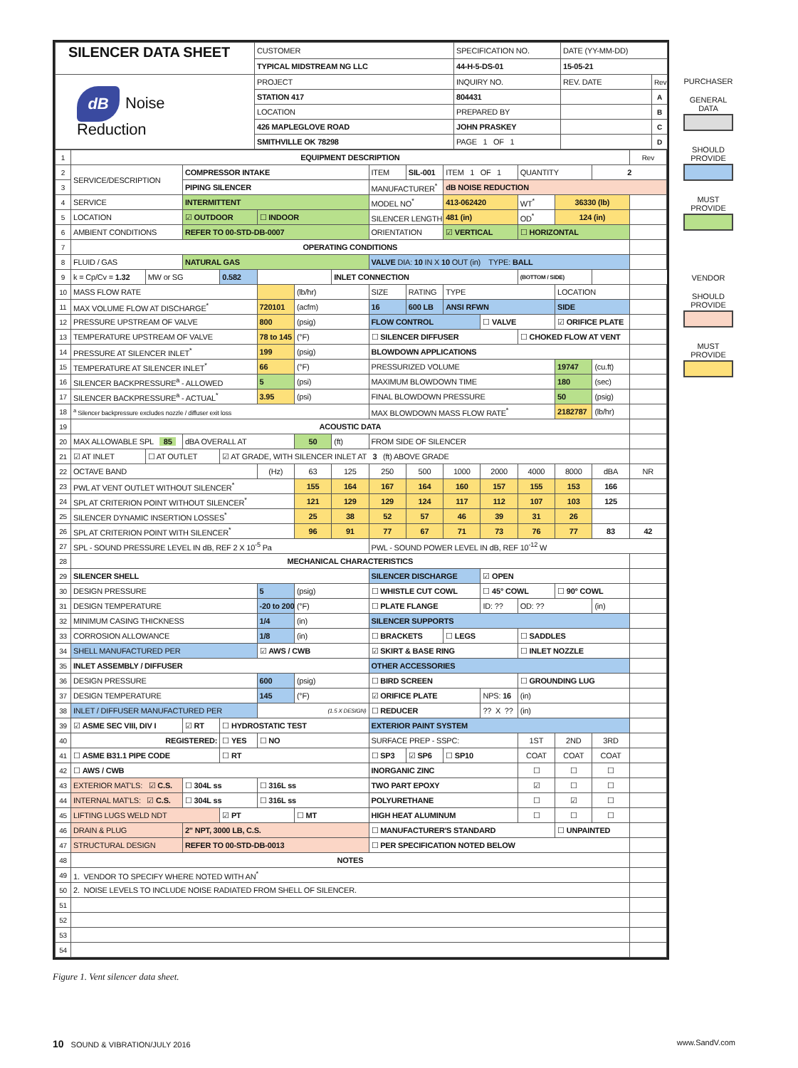| SILENCER DATA SHEET | CUSTOMER | SPECIFICATION NO. | DATE (YY-MM-DD) | |
| | TYPICAL MIDSTREAM NG LLC | 44-H-5-DS-01 | 15-05-21 | |
| dB Noise Reduction | PROJECT | INQUIRY NO. | REV. DATE | Rev |
| | STATION 417 | 804431 | | A |
| | LOCATION | PREPARED BY | | B |
| | 426 MAPLEGLOVE ROAD | JOHN PRASKEY | | C |
| | SMITHVILLE OK 78298 | PAGE 1 OF 1 | | D |
| 1 | EQUIPMENT DESCRIPTION | | | | | | | | | | | | | | Rev |
| 2 | SERVICE/DESCRIPTION | | COMPRESSOR INTAKE | | | | | ITEM | SIL-001 | ITEM 1 OF 1 | | QUANTITY | | 2 | |
| 3 | | | PIPING SILENCER | | | | | MANUFACTURER<sup>*</sup> | | dB NOISE REDUCTION | | | | | |
| 4 | SERVICE | | INTERMITTENT | | | | | MODEL NO<sup>*</sup> | | 413-062420 | | WT<sup>*</sup> | 36330 (lb) | | |
| 5 | LOCATION | | ☑ OUTDOOR | | ☐ INDOOR | | | SILENCER LENGTH<sup>*</sup> | | 481 (in) | | OD<sup>*</sup> | 124 (in) | | |
| 6 | AMBIENT CONDITIONS | | REFER TO 00-STD-DB-0007 | | | | | ORIENTATION | | ☑ VERTICAL | | ☐ HORIZONTAL | | | |
| 7 | OPERATING CONDITIONS | | | | | | | | | | | | | | |
| 8 | FLUID / GAS | | NATURAL GAS | | | | | VALVE DIA: 10 IN X 10 OUT (in) TYPE: BALL | | | | | | | |
| 9 | k = Cp/Cv = 1.32 | MW or SG | | 0.582 | | | INLET CONNECTION | | | | | (BOTTOM / SIDE) | | | |
| 10 | MASS FLOW RATE | | | | | (lb/hr) | | SIZE | RATING | TYPE | | | LOCATION | | |
| 11 | MAX VOLUME FLOW AT DISCHARGE<sup>*</sup> | | | | 720101 | (acfm) | | 16 | 600 LB | ANSI RFWN | | | SIDE | | |
| 12 | PRESSURE UPSTREAM OF VALVE | | | | 800 | (psig) | | FLOW CONTROL | | | ☐ VALVE | | ☑ ORIFICE PLATE | | |
| 13 | TEMPERATURE UPSTREAM OF VALVE | | | | 78 to 145 | (°F) | | ☐ SILENCER DIFFUSER | | | | ☐ CHOKED FLOW AT VENT | | | |
| 14 | PRESSURE AT SILENCER INLET<sup>*</sup> | | | | 199 | (psig) | | BLOWDOWN APPLICATIONS | | | | | | | |
| 15 | TEMPERATURE AT SILENCER INLET<sup>*</sup> | | | | 66 | (°F) | | PRESSURIZED VOLUME | | | | | 19747 | (cu.ft) | |
| 16 | SILENCER BACKPRESSURE<sup>a</sup> - ALLOWED | | | | 5 | (psi) | | MAXIMUM BLOWDOWN TIME | | | | | 180 | (sec) | |
| 17 | SILENCER BACKPRESSURE<sup>a</sup> - ACTUAL<sup>*</sup> | | | | 3.95 | (psi) | | FINAL BLOWDOWN PRESSURE | | | | | 50 | (psig) | |
| 18 | <sup>a</sup> Silencer backpressure excludes nozzle / diffuser exit loss | | | | | | | MAX BLOWDOWN MASS FLOW RATE<sup>*</sup> | | | | | 2182787 | (lb/hr) | |
| 19 | ACOUSTIC DATA | | | | | | | | | | | | | | |
| 20 | MAX ALLOWABLE SPL 85 | | dBA OVERALL AT | | | 50 | (ft) | FROM SIDE OF SILENCER | | | | | | | |
| 21 | ☑ AT INLET | ☐ AT OUTLET | | ☑ AT GRADE, WITH SILENCER INLET AT 3 (ft) ABOVE GRADE | | | | | | | | | | | |
| 22 | OCTAVE BAND | | | | (Hz) | 63 | 125 | 250 | 500 | 1000 | 2000 | 4000 | 8000 | dBA | NR |
| 23 | PWL AT VENT OUTLET WITHOUT SILENCER<sup>*</sup> | | | | | 155 | 164 | 167 | 164 | 160 | 157 | 155 | 153 | 166 | |
| 24 | SPL AT CRITERION POINT WITHOUT SILENCER<sup>*</sup> | | | | | 121 | 129 | 129 | 124 | 117 | 112 | 107 | 103 | 125 | |
| 25 | SILENCER DYNAMIC INSERTION LOSSES<sup>*</sup> | | | | | 25 | 38 | 52 | 57 | 46 | 39 | 31 | 26 | | |
| 26 | SPL AT CRITERION POINT WITH SILENCER<sup>*</sup> | | | | | 96 | 91 | 77 | 67 | 71 | 73 | 76 | 77 | 83 | 42 |
| 27 | SPL - SOUND PRESSURE LEVEL IN dB, REF 2 X 10<sup>-5</sup> Pa | | | | | | | PWL - SOUND POWER LEVEL IN dB, REF 10<sup>-12</sup> W | | | | | | | |
| 28 | MECHANICAL CHARACTERISTICS | | | | | | | | | | | | | | |
| 29 | SILENCER SHELL | | | | | | | SILENCER DISCHARGE | | | ☑ OPEN | | | | |
| 30 | DESIGN PRESSURE | | | | 5 | (psig) | | ☐ WHISTLE CUT COWL | | | ☐ 45° COWL | | ☐ 90° COWL | | |
| 31 | DESIGN TEMPERATURE | | | | -20 to 200 | (°F) | | ☐ PLATE FLANGE | | | ID: ?? | OD: ?? | | (in) | |
| 32 | MINIMUM CASING THICKNESS | | | | 1/4 | (in) | | SILENCER SUPPORTS | | | | | | | |
| 33 | CORROSION ALLOWANCE | | | | 1/8 | (in) | | ☐ BRACKETS | | ☐ LEGS | | ☐ SADDLES | | | |
| 34 | SHELL MANUFACTURED PER | | | | ☑ AWS / CWB | | | ☑ SKIRT & BASE RING | | | | ☐ INLET NOZZLE | | | |
| 35 | INLET ASSEMBLY / DIFFUSER | | | | | | | OTHER ACCESSORIES | | | | | | | |
| 36 | DESIGN PRESSURE | | | | 600 | (psig) | | ☐ BIRD SCREEN | | | | ☐ GROUNDING LUG | | | |
| 37 | DESIGN TEMPERATURE | | | | 145 | (°F) | | ☑ ORIFICE PLATE | | | NPS: 16 | (in) | | | |
| 38 | INLET / DIFFUSER MANUFACTURED PER | | | | (1.5 X DESIGN) | | | ☐ REDUCER | | | ?? X ?? | (in) | | | |
| 39 | ☑ ASME SEC VIII, DIV I | | ☑ RT | ☐ HYDROSTATIC TEST | | | | EXTERIOR PAINT SYSTEM | | | | | | | |
| 40 | REGISTERED: | | | ☐ YES | ☐ NO | | | SURFACE PREP - SSPC: | | | | 1ST | 2ND | 3RD | |
| 41 | ☐ ASME B31.1 PIPE CODE | | | ☐ RT | | | | ☐ SP3 | ☑ SP6 | ☐ SP10 | | COAT | COAT | COAT | |
| 42 | ☐ AWS / CWB | | | | | | | INORGANIC ZINC | | | | ☐ | ☐ | ☐ | |
| 43 | EXTERIOR MAT'LS: ☑ C.S. | | ☐ 304L ss | | ☐ 316L ss | | | TWO PART EPOXY | | | | ☑ | ☐ | ☐ | |
| 44 | INTERNAL MAT'LS: ☑ C.S. | | ☐ 304L ss | | ☐ 316L ss | | | POLYURETHANE | | | | ☐ | ☑ | ☐ | |
| 45 | LIFTING LUGS WELD NDT | | | ☑ PT | | ☐ MT | | HIGH HEAT ALUMINUM | | | | ☐ | ☐ | ☐ | |
| 46 | DRAIN & PLUG | | 2" NPT, 3000 LB, C.S. | | | | | ☐ MANUFACTURER'S STANDARD | | | | | ☐ UNPAINTED | | |
| 47 | STRUCTURAL DESIGN | | REFER TO 00-STD-DB-0013 | | | | | ☐ PER SPECIFICATION NOTED BELOW | | | | | | | |
| 48 | NOTES | | | | | | | | | | | | | | |
| 49 | 1. VENDOR TO SPECIFY WHERE NOTED WITH AN<sup>*</sup> | | | | | | | | | | | | | | |
| 50 | 2. NOISE LEVELS TO INCLUDE NOISE RADIATED FROM SHELL OF SILENCER. | | | | | | | | | | | | | | |
| 51 | | | | | | | | | | | | | | | |
| 52 | | | | | | | | | | | | | | | |
| 53 | | | | | | | | | | | | | | | |
| 54 | | | | | | | | | | | | | | | |
PURCHASER
GENERAL DATA
SHOULD PROVIDE
MUST PROVIDE
VENDOR
SHOULD PROVIDE
MUST PROVIDE
Figure 1. Vent silencer data sheet.
10 SOUND & VIBRATION/JULY 2016 www.SandV.com